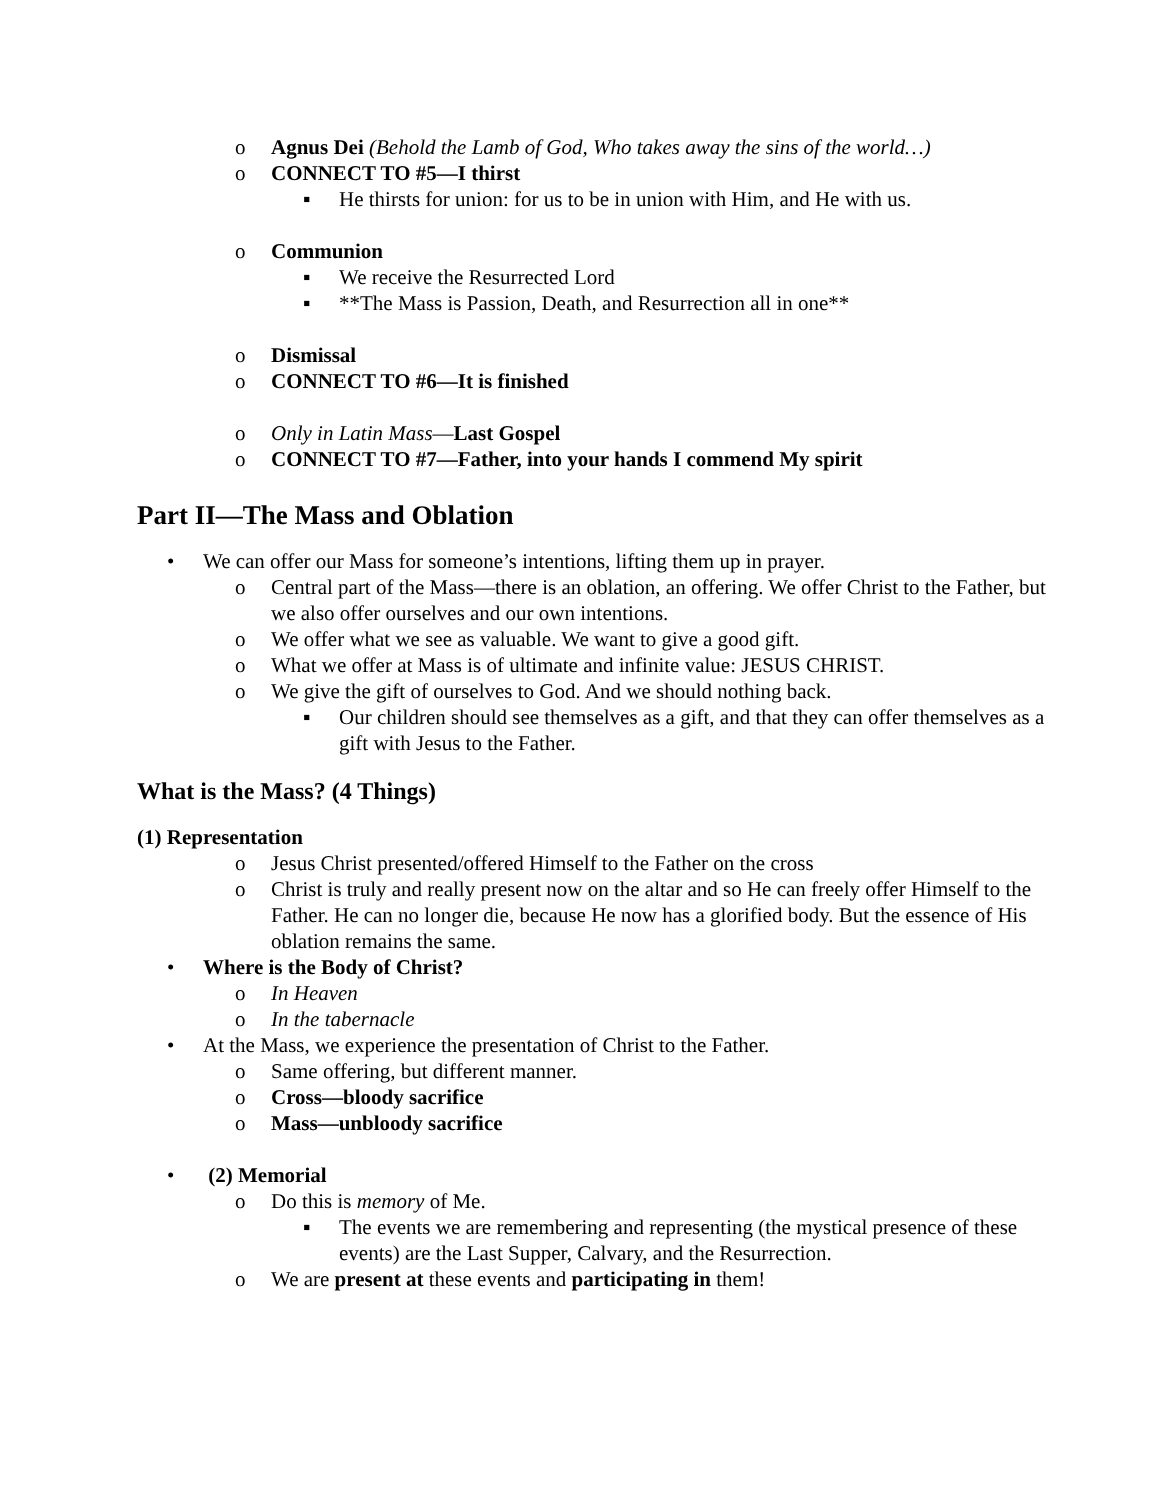o Agnus Dei (Behold the Lamb of God, Who takes away the sins of the world…)
o CONNECT TO #5—I thirst
▪ He thirsts for union: for us to be in union with Him, and He with us.
o Communion
▪ We receive the Resurrected Lord
▪ **The Mass is Passion, Death, and Resurrection all in one**
o Dismissal
o CONNECT TO #6—It is finished
o Only in Latin Mass—Last Gospel
o CONNECT TO #7—Father, into your hands I commend My spirit
Part II—The Mass and Oblation
• We can offer our Mass for someone’s intentions, lifting them up in prayer.
o Central part of the Mass—there is an oblation, an offering. We offer Christ to the Father, but we also offer ourselves and our own intentions.
o We offer what we see as valuable. We want to give a good gift.
o What we offer at Mass is of ultimate and infinite value: JESUS CHRIST.
o We give the gift of ourselves to God. And we should nothing back.
▪ Our children should see themselves as a gift, and that they can offer themselves as a gift with Jesus to the Father.
What is the Mass? (4 Things)
(1) Representation
o Jesus Christ presented/offered Himself to the Father on the cross
o Christ is truly and really present now on the altar and so He can freely offer Himself to the Father. He can no longer die, because He now has a glorified body. But the essence of His oblation remains the same.
• Where is the Body of Christ?
o In Heaven
o In the tabernacle
• At the Mass, we experience the presentation of Christ to the Father.
o Same offering, but different manner.
o Cross—bloody sacrifice
o Mass—unbloody sacrifice
• (2) Memorial
o Do this is memory of Me.
▪ The events we are remembering and representing (the mystical presence of these events) are the Last Supper, Calvary, and the Resurrection.
o We are present at these events and participating in them!